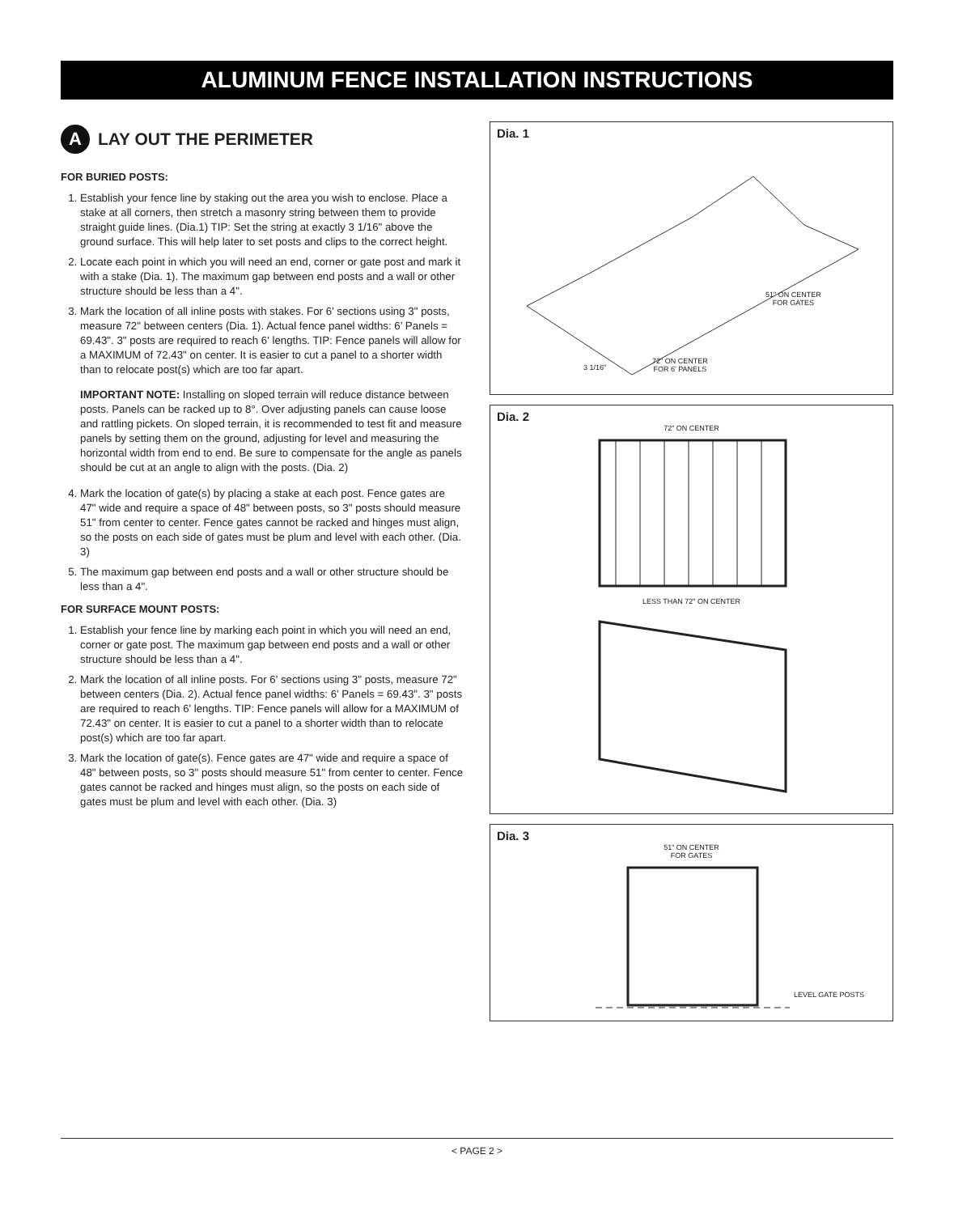ALUMINUM FENCE INSTALLATION INSTRUCTIONS
A LAY OUT THE PERIMETER
FOR BURIED POSTS:
1. Establish your fence line by staking out the area you wish to enclose. Place a stake at all corners, then stretch a masonry string between them to provide straight guide lines. (Dia.1) TIP: Set the string at exactly 3 1/16" above the ground surface. This will help later to set posts and clips to the correct height.
2. Locate each point in which you will need an end, corner or gate post and mark it with a stake (Dia. 1). The maximum gap between end posts and a wall or other structure should be less than a 4".
3. Mark the location of all inline posts with stakes. For 6' sections using 3" posts, measure 72" between centers (Dia. 1). Actual fence panel widths: 6’ Panels = 69.43". 3" posts are required to reach 6' lengths. TIP: Fence panels will allow for a MAXIMUM of 72.43" on center. It is easier to cut a panel to a shorter width than to relocate post(s) which are too far apart.
IMPORTANT NOTE: Installing on sloped terrain will reduce distance between posts. Panels can be racked up to 8°. Over adjusting panels can cause loose and rattling pickets. On sloped terrain, it is recommended to test fit and measure panels by setting them on the ground, adjusting for level and measuring the horizontal width from end to end. Be sure to compensate for the angle as panels should be cut at an angle to align with the posts. (Dia. 2)
4. Mark the location of gate(s) by placing a stake at each post. Fence gates are 47" wide and require a space of 48" between posts, so 3" posts should measure 51" from center to center. Fence gates cannot be racked and hinges must align, so the posts on each side of gates must be plum and level with each other. (Dia. 3)
5. The maximum gap between end posts and a wall or other structure should be less than a 4".
FOR SURFACE MOUNT POSTS:
1. Establish your fence line by marking each point in which you will need an end, corner or gate post. The maximum gap between end posts and a wall or other structure should be less than a 4".
2. Mark the location of all inline posts. For 6' sections using 3" posts, measure 72" between centers (Dia. 2). Actual fence panel widths: 6’ Panels = 69.43". 3" posts are required to reach 6' lengths. TIP: Fence panels will allow for a MAXIMUM of 72.43" on center. It is easier to cut a panel to a shorter width than to relocate post(s) which are too far apart.
3. Mark the location of gate(s). Fence gates are 47" wide and require a space of 48" between posts, so 3" posts should measure 51" from center to center. Fence gates cannot be racked and hinges must align, so the posts on each side of gates must be plum and level with each other. (Dia. 3)
Dia. 1
51" ON CENTER
FOR GATES
72" ON CENTER
FOR 6' PANELS
3 1/16"
Dia. 2
72" ON CENTER
LESS THAN 72" ON CENTER
Dia. 3
51" ON CENTER
FOR GATES
LEVEL GATE POSTS
< PAGE 2 >